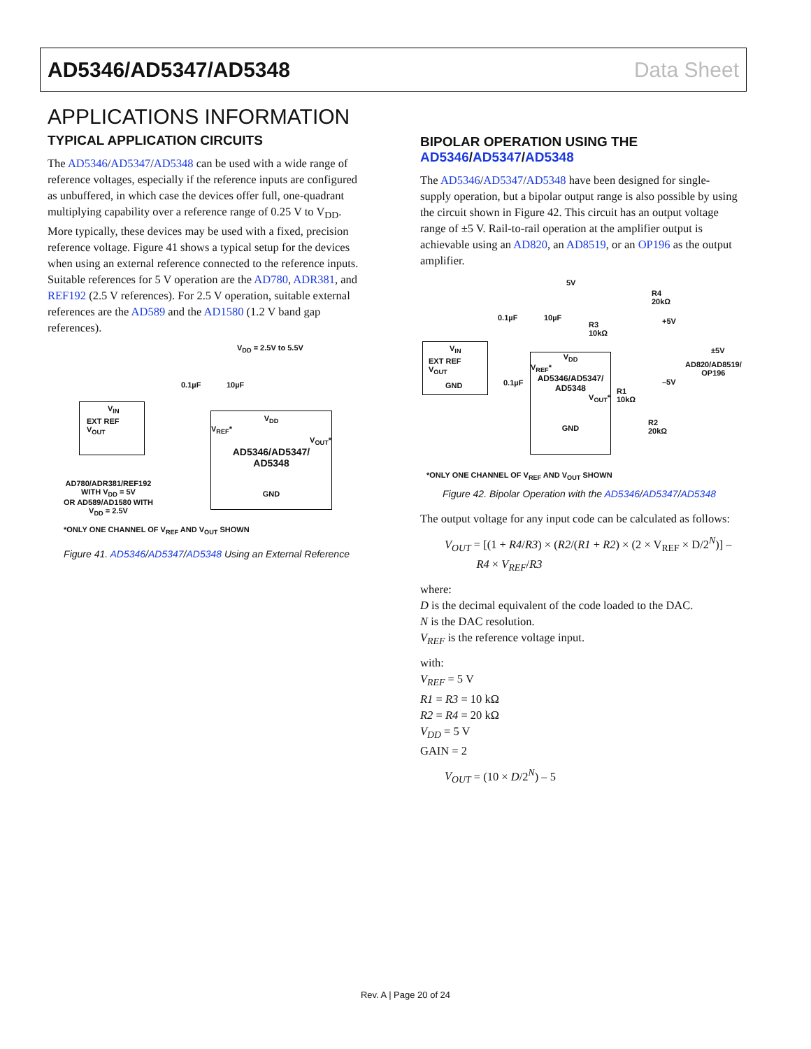AD5346/AD5347/AD5348 Data Sheet
APPLICATIONS INFORMATION
TYPICAL APPLICATION CIRCUITS
The AD5346/AD5347/AD5348 can be used with a wide range of reference voltages, especially if the reference inputs are configured as unbuffered, in which case the devices offer full, one-quadrant multiplying capability over a reference range of 0.25 V to V<sub>DD</sub>. More typically, these devices may be used with a fixed, precision reference voltage. Figure 41 shows a typical setup for the devices when using an external reference connected to the reference inputs. Suitable references for 5 V operation are the AD780, ADR381, and REF192 (2.5 V references). For 2.5 V operation, suitable external references are the AD589 and the AD1580 (1.2 V band gap references).
V<sub>DD</sub> = 2.5V to 5.5V
0.1µF 10µF
V<sub>IN</sub>
EXT REF V<sub>OUT</sub>
V<sub>DD</sub>
V<sub>REF</sub>*
V<sub>OUT</sub>*
AD5346/AD5347/
AD5348
GND
AD780/ADR381/REF192
WITH V<sub>DD</sub> = 5V
OR AD589/AD1580 WITH
V<sub>DD</sub> = 2.5V
*ONLY ONE CHANNEL OF V<sub>REF</sub> AND V<sub>OUT</sub> SHOWN
Figure 41. AD5346/AD5347/AD5348 Using an External Reference
BIPOLAR OPERATION USING THE
AD5346/AD5347/AD5348
The AD5346/AD5347/AD5348 have been designed for single-supply operation, but a bipolar output range is also possible by using the circuit shown in Figure 42. This circuit has an output voltage range of ±5 V. Rail-to-rail operation at the amplifier output is achievable using an AD820, an AD8519, or an OP196 as the output amplifier.
5V
R4
20kΩ
0.1µF 10µF
R3
10kΩ
+5V
±5V
AD820/AD8519/
OP196
–5V
V<sub>IN</sub>
EXT REF V<sub>OUT</sub>
GND
0.1µF
V<sub>DD</sub>
V<sub>REF</sub>*
AD5346/AD5347/
AD5348
V<sub>OUT</sub>*
GND
R1
10kΩ
R2
20kΩ
*ONLY ONE CHANNEL OF V<sub>REF</sub> AND V<sub>OUT</sub> SHOWN
Figure 42. Bipolar Operation with the AD5346/AD5347/AD5348
The output voltage for any input code can be calculated as follows:
V<sub>OUT</sub> = [(1 + R4/R3) × (R2/(R1 + R2) × (2 × V<sub>REF</sub> × D/2<sup>N</sup>)] –
R4 × V<sub>REF</sub>/R3
where:
D is the decimal equivalent of the code loaded to the DAC.
N is the DAC resolution.
V<sub>REF</sub> is the reference voltage input.
with:
V<sub>REF</sub> = 5 V
R1 = R3 = 10 kΩ
R2 = R4 = 20 kΩ
V<sub>DD</sub> = 5 V
GAIN = 2
V<sub>OUT</sub> = (10 × D/2<sup>N</sup>) – 5
Rev. A | Page 20 of 24